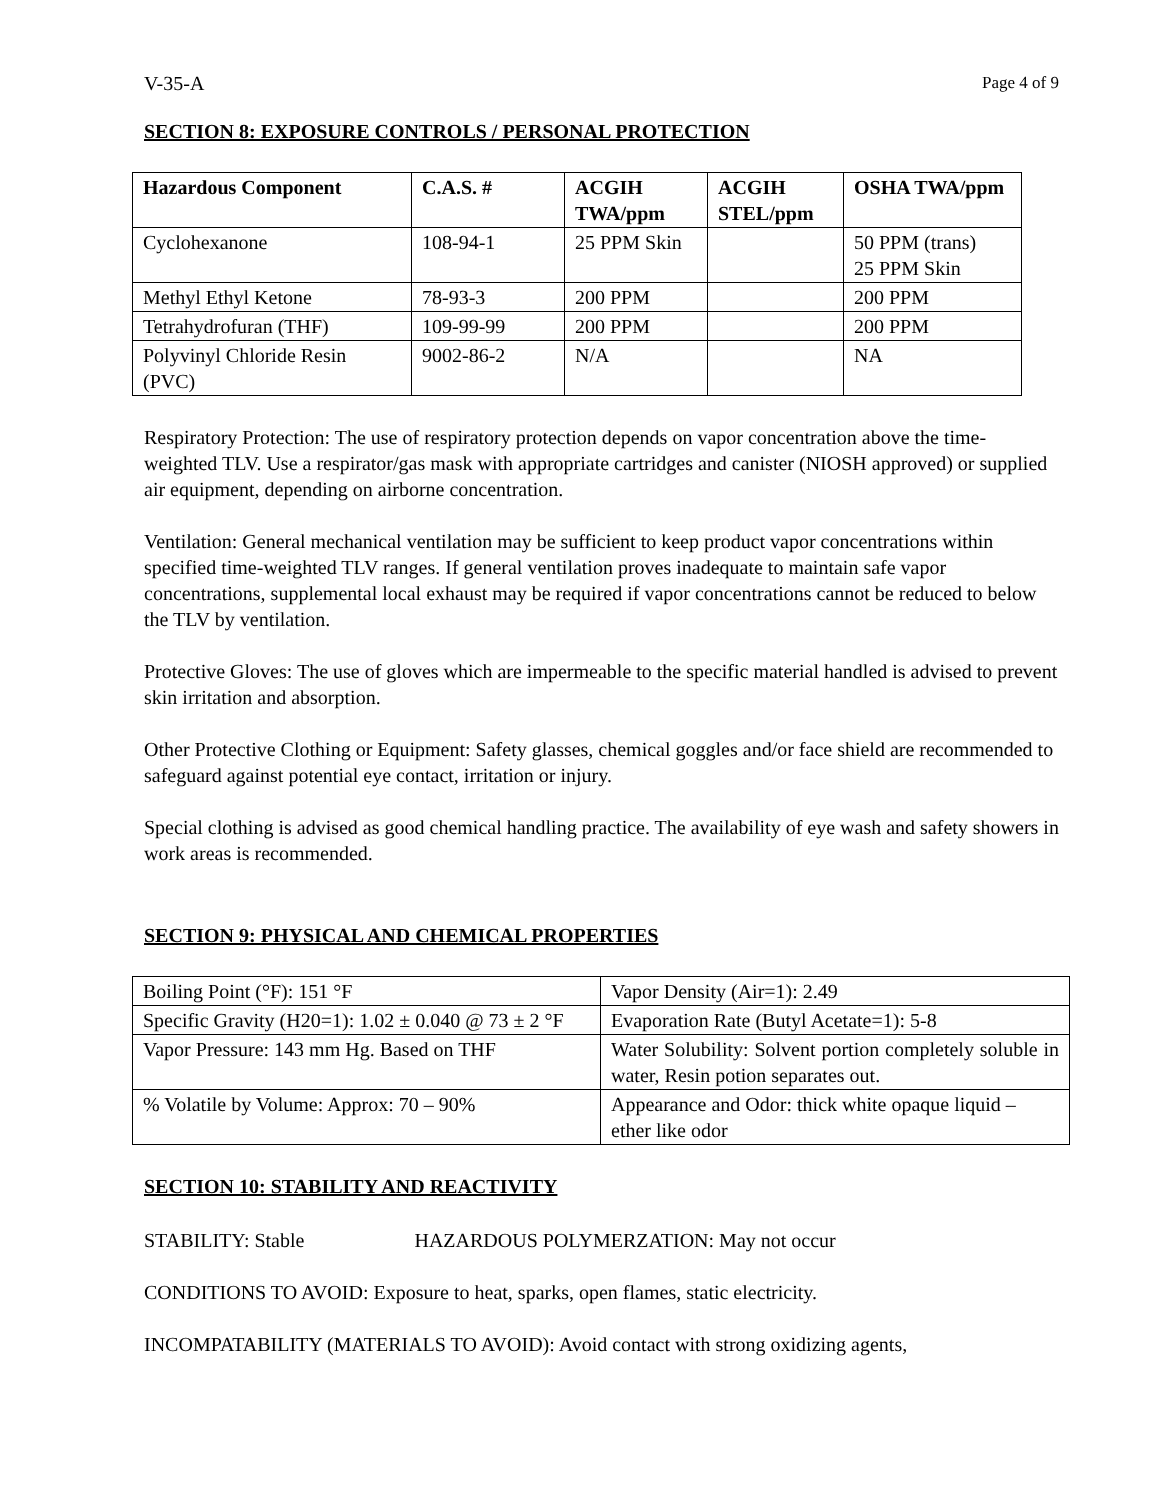V-35-A Page 4 of 9
SECTION 8: EXPOSURE CONTROLS / PERSONAL PROTECTION
| Hazardous Component | C.A.S. # | ACGIH TWA/ppm | ACGIH STEL/ppm | OSHA TWA/ppm |
| --- | --- | --- | --- | --- |
| Cyclohexanone | 108-94-1 | 25 PPM Skin | | 50 PPM (trans) 25 PPM Skin |
| Methyl Ethyl Ketone | 78-93-3 | 200 PPM | | 200 PPM |
| Tetrahydrofuran (THF) | 109-99-99 | 200 PPM | | 200 PPM |
| Polyvinyl Chloride Resin (PVC) | 9002-86-2 | N/A | | NA |
Respiratory Protection: The use of respiratory protection depends on vapor concentration above the time-weighted TLV. Use a respirator/gas mask with appropriate cartridges and canister (NIOSH approved) or supplied air equipment, depending on airborne concentration.
Ventilation: General mechanical ventilation may be sufficient to keep product vapor concentrations within specified time-weighted TLV ranges. If general ventilation proves inadequate to maintain safe vapor concentrations, supplemental local exhaust may be required if vapor concentrations cannot be reduced to below the TLV by ventilation.
Protective Gloves: The use of gloves which are impermeable to the specific material handled is advised to prevent skin irritation and absorption.
Other Protective Clothing or Equipment: Safety glasses, chemical goggles and/or face shield are recommended to safeguard against potential eye contact, irritation or injury.
Special clothing is advised as good chemical handling practice. The availability of eye wash and safety showers in work areas is recommended.
SECTION 9: PHYSICAL AND CHEMICAL PROPERTIES
| Boiling Point (°F): 151 °F | Vapor Density (Air=1): 2.49 |
| Specific Gravity (H20=1): 1.02 ± 0.040 @ 73 ± 2 °F | Evaporation Rate (Butyl Acetate=1): 5-8 |
| Vapor Pressure: 143 mm Hg. Based on THF | Water Solubility: Solvent portion completely soluble in water, Resin potion separates out. |
| % Volatile by Volume: Approx: 70 – 90% | Appearance and Odor: thick white opaque liquid – ether like odor |
SECTION 10: STABILITY AND REACTIVITY
STABILITY: Stable HAZARDOUS POLYMERZATION: May not occur
CONDITIONS TO AVOID: Exposure to heat, sparks, open flames, static electricity.
INCOMPATABILITY (MATERIALS TO AVOID): Avoid contact with strong oxidizing agents,